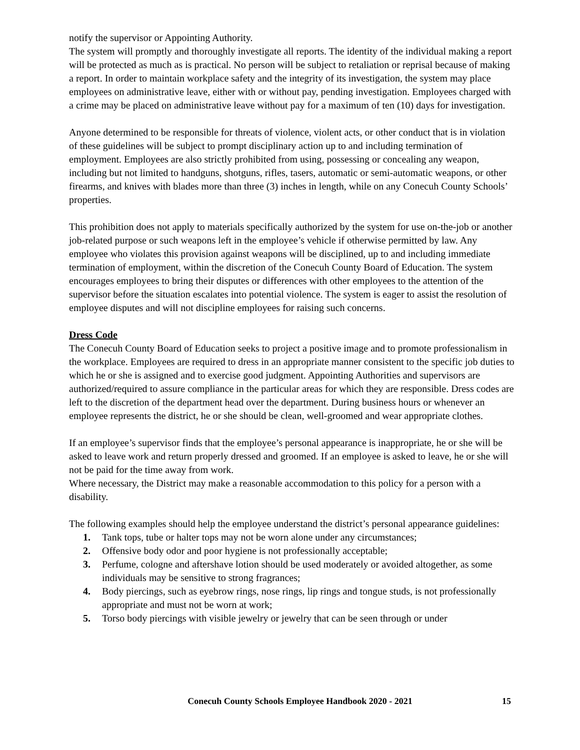notify the supervisor or Appointing Authority.
The system will promptly and thoroughly investigate all reports. The identity of the individual making a report will be protected as much as is practical. No person will be subject to retaliation or reprisal because of making a report. In order to maintain workplace safety and the integrity of its investigation, the system may place employees on administrative leave, either with or without pay, pending investigation. Employees charged with a crime may be placed on administrative leave without pay for a maximum of ten (10) days for investigation.
Anyone determined to be responsible for threats of violence, violent acts, or other conduct that is in violation of these guidelines will be subject to prompt disciplinary action up to and including termination of employment. Employees are also strictly prohibited from using, possessing or concealing any weapon, including but not limited to handguns, shotguns, rifles, tasers, automatic or semi-automatic weapons, or other firearms, and knives with blades more than three (3) inches in length, while on any Conecuh County Schools’ properties.
This prohibition does not apply to materials specifically authorized by the system for use on-the-job or another job-related purpose or such weapons left in the employee’s vehicle if otherwise permitted by law. Any employee who violates this provision against weapons will be disciplined, up to and including immediate termination of employment, within the discretion of the Conecuh County Board of Education. The system encourages employees to bring their disputes or differences with other employees to the attention of the supervisor before the situation escalates into potential violence. The system is eager to assist the resolution of employee disputes and will not discipline employees for raising such concerns.
Dress Code
The Conecuh County Board of Education seeks to project a positive image and to promote professionalism in the workplace. Employees are required to dress in an appropriate manner consistent to the specific job duties to which he or she is assigned and to exercise good judgment. Appointing Authorities and supervisors are authorized/required to assure compliance in the particular areas for which they are responsible. Dress codes are left to the discretion of the department head over the department. During business hours or whenever an employee represents the district, he or she should be clean, well-groomed and wear appropriate clothes.
If an employee’s supervisor finds that the employee’s personal appearance is inappropriate, he or she will be asked to leave work and return properly dressed and groomed. If an employee is asked to leave, he or she will not be paid for the time away from work.
Where necessary, the District may make a reasonable accommodation to this policy for a person with a disability.
The following examples should help the employee understand the district’s personal appearance guidelines:
1. Tank tops, tube or halter tops may not be worn alone under any circumstances;
2. Offensive body odor and poor hygiene is not professionally acceptable;
3. Perfume, cologne and aftershave lotion should be used moderately or avoided altogether, as some individuals may be sensitive to strong fragrances;
4. Body piercings, such as eyebrow rings, nose rings, lip rings and tongue studs, is not professionally appropriate and must not be worn at work;
5. Torso body piercings with visible jewelry or jewelry that can be seen through or under
Conecuh County Schools Employee Handbook 2020 - 2021 15